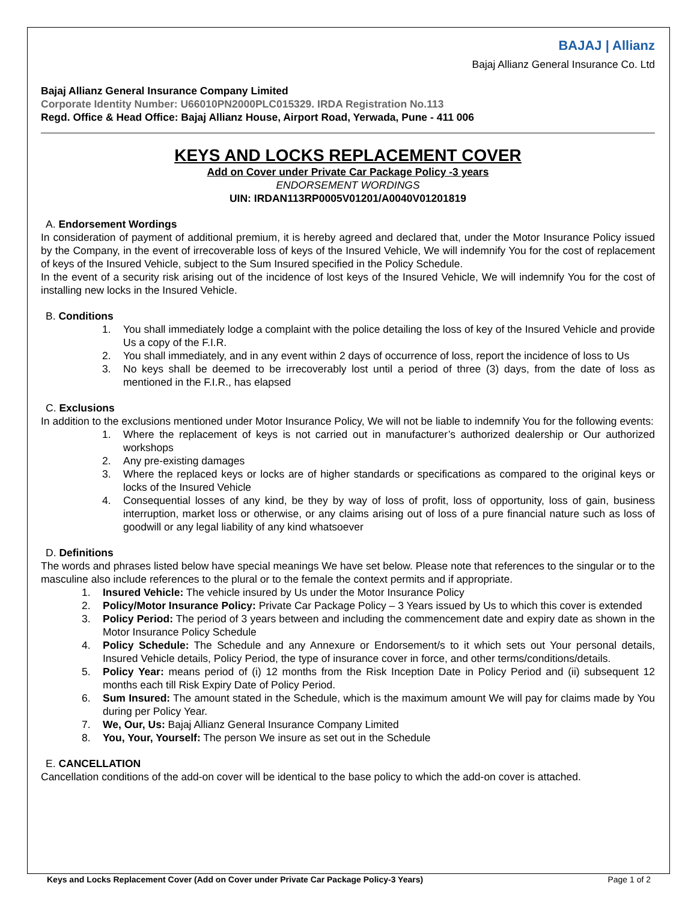BAJAJ | Allianz
Bajaj Allianz General Insurance Co. Ltd
Bajaj Allianz General Insurance Company Limited
Corporate Identity Number: U66010PN2000PLC015329. IRDA Registration No.113
Regd. Office & Head Office: Bajaj Allianz House, Airport Road, Yerwada, Pune - 411 006
KEYS AND LOCKS REPLACEMENT COVER
Add on Cover under Private Car Package Policy -3 years
ENDORSEMENT WORDINGS
UIN: IRDAN113RP0005V01201/A0040V01201819
A. Endorsement Wordings
In consideration of payment of additional premium, it is hereby agreed and declared that, under the Motor Insurance Policy issued by the Company, in the event of irrecoverable loss of keys of the Insured Vehicle, We will indemnify You for the cost of replacement of keys of the Insured Vehicle, subject to the Sum Insured specified in the Policy Schedule.
In the event of a security risk arising out of the incidence of lost keys of the Insured Vehicle, We will indemnify You for the cost of installing new locks in the Insured Vehicle.
B. Conditions
1. You shall immediately lodge a complaint with the police detailing the loss of key of the Insured Vehicle and provide Us a copy of the F.I.R.
2. You shall immediately, and in any event within 2 days of occurrence of loss, report the incidence of loss to Us
3. No keys shall be deemed to be irrecoverably lost until a period of three (3) days, from the date of loss as mentioned in the F.I.R., has elapsed
C. Exclusions
In addition to the exclusions mentioned under Motor Insurance Policy, We will not be liable to indemnify You for the following events:
1. Where the replacement of keys is not carried out in manufacturer’s authorized dealership or Our authorized workshops
2. Any pre-existing damages
3. Where the replaced keys or locks are of higher standards or specifications as compared to the original keys or locks of the Insured Vehicle
4. Consequential losses of any kind, be they by way of loss of profit, loss of opportunity, loss of gain, business interruption, market loss or otherwise, or any claims arising out of loss of a pure financial nature such as loss of goodwill or any legal liability of any kind whatsoever
D. Definitions
The words and phrases listed below have special meanings We have set below. Please note that references to the singular or to the masculine also include references to the plural or to the female the context permits and if appropriate.
1. Insured Vehicle: The vehicle insured by Us under the Motor Insurance Policy
2. Policy/Motor Insurance Policy: Private Car Package Policy – 3 Years issued by Us to which this cover is extended
3. Policy Period: The period of 3 years between and including the commencement date and expiry date as shown in the Motor Insurance Policy Schedule
4. Policy Schedule: The Schedule and any Annexure or Endorsement/s to it which sets out Your personal details, Insured Vehicle details, Policy Period, the type of insurance cover in force, and other terms/conditions/details.
5. Policy Year: means period of (i) 12 months from the Risk Inception Date in Policy Period and (ii) subsequent 12 months each till Risk Expiry Date of Policy Period.
6. Sum Insured: The amount stated in the Schedule, which is the maximum amount We will pay for claims made by You during per Policy Year.
7. We, Our, Us: Bajaj Allianz General Insurance Company Limited
8. You, Your, Yourself: The person We insure as set out in the Schedule
E. CANCELLATION
Cancellation conditions of the add-on cover will be identical to the base policy to which the add-on cover is attached.
Keys and Locks Replacement Cover (Add on Cover under Private Car Package Policy-3 Years) Page 1 of 2